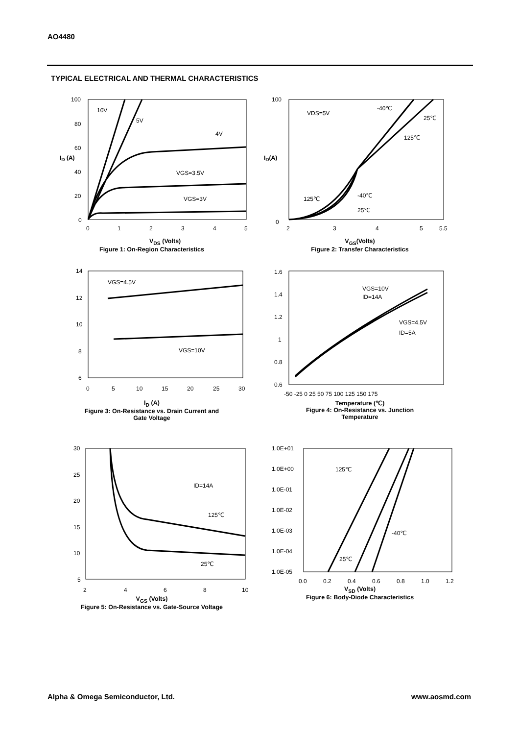AO4480
TYPICAL ELECTRICAL AND THERMAL CHARACTERISTICS
10V
5V
4V
VGS=3.5V
VGS=3V
100
80
60
40
20
0
0
1
2
3
4
5
V<sub>DS</sub> (Volts)
Figure 1: On-Region Characteristics
I<sub>D</sub> (A)
VDS=5V
-40℃
25℃
125℃
125℃
-40℃
25℃
100
0
2
3
4
5
5.5
V<sub>GS</sub>(Volts)
Figure 2: Transfer Characteristics
I<sub>D</sub>(A)
VGS=4.5V
VGS=10V
14
12
10
8
6
0
5
10
15
20
25
30
I<sub>D</sub> (A)
Figure 3: On-Resistance vs. Drain Current and
Gate Voltage
VGS=10V
ID=14A
VGS=4.5V
ID=5A
1.6
1.4
1.2
1
0.8
0.6
-50 -25 0 25 50 75 100 125 150 175
Temperature (℃)
Figure 4: On-Resistance vs. Junction
Temperature
ID=14A
125℃
25℃
30
25
20
15
10
5
2
4
6
8
10
V<sub>GS</sub> (Volts)
Figure 5: On-Resistance vs. Gate-Source Voltage
125℃
-40℃
25℃
1.0E+01
1.0E+00
1.0E-01
1.0E-02
1.0E-03
1.0E-04
1.0E-05
0.0
0.2
0.4
0.6
0.8
1.0
1.2
V<sub>SD</sub> (Volts)
Figure 6: Body-Diode Characteristics
Alpha & Omega Semiconductor, Ltd.
www.aosmd.com